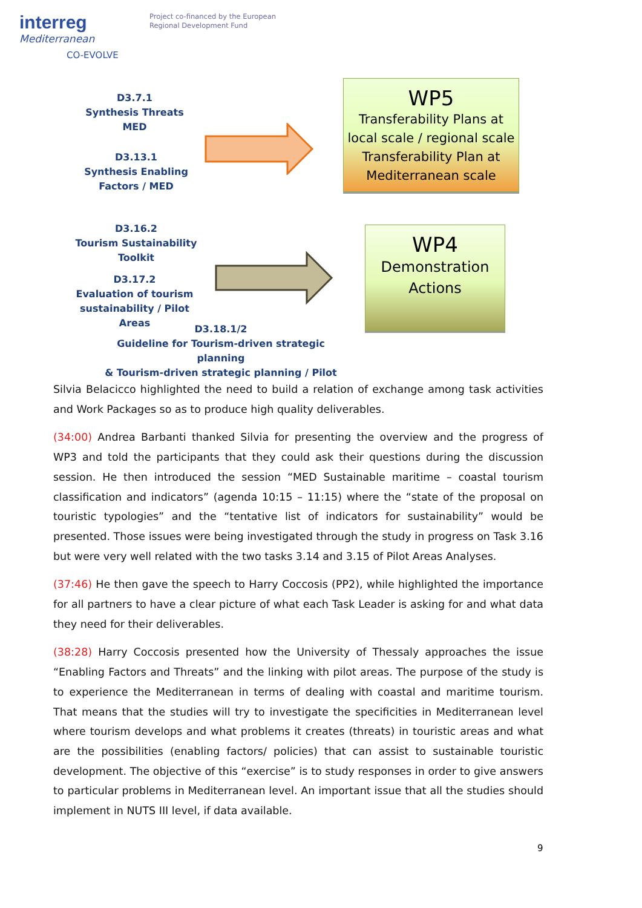interreg
Mediterranean
CO-EVOLVE
Project co-financed by the European
Regional Development Fund
D3.7.1
Synthesis Threats
MED
D3.13.1
Synthesis Enabling
Factors / MED
WP5
Transferability Plans at
local scale / regional scale
Transferability Plan at
Mediterranean scale
D3.16.2
Tourism Sustainability
Toolkit
D3.17.2
Evaluation of tourism
sustainability / Pilot Areas
WP4
Demonstration
Actions
D3.18.1/2
Guideline for Tourism-driven strategic planning
& Tourism-driven strategic planning / Pilot
Silvia Belacicco highlighted the need to build a relation of exchange among task activities and Work Packages so as to produce high quality deliverables.
(34:00) Andrea Barbanti thanked Silvia for presenting the overview and the progress of WP3 and told the participants that they could ask their questions during the discussion session. He then introduced the session “MED Sustainable maritime – coastal tourism classification and indicators” (agenda 10:15 – 11:15) where the “state of the proposal on touristic typologies” and the “tentative list of indicators for sustainability” would be presented. Those issues were being investigated through the study in progress on Task 3.16 but were very well related with the two tasks 3.14 and 3.15 of Pilot Areas Analyses.
(37:46) He then gave the speech to Harry Coccosis (PP2), while highlighted the importance for all partners to have a clear picture of what each Task Leader is asking for and what data they need for their deliverables.
(38:28) Harry Coccosis presented how the University of Thessaly approaches the issue “Enabling Factors and Threats” and the linking with pilot areas. The purpose of the study is to experience the Mediterranean in terms of dealing with coastal and maritime tourism. That means that the studies will try to investigate the specificities in Mediterranean level where tourism develops and what problems it creates (threats) in touristic areas and what are the possibilities (enabling factors/ policies) that can assist to sustainable touristic development. The objective of this “exercise” is to study responses in order to give answers to particular problems in Mediterranean level. An important issue that all the studies should implement in NUTS III level, if data available.
9